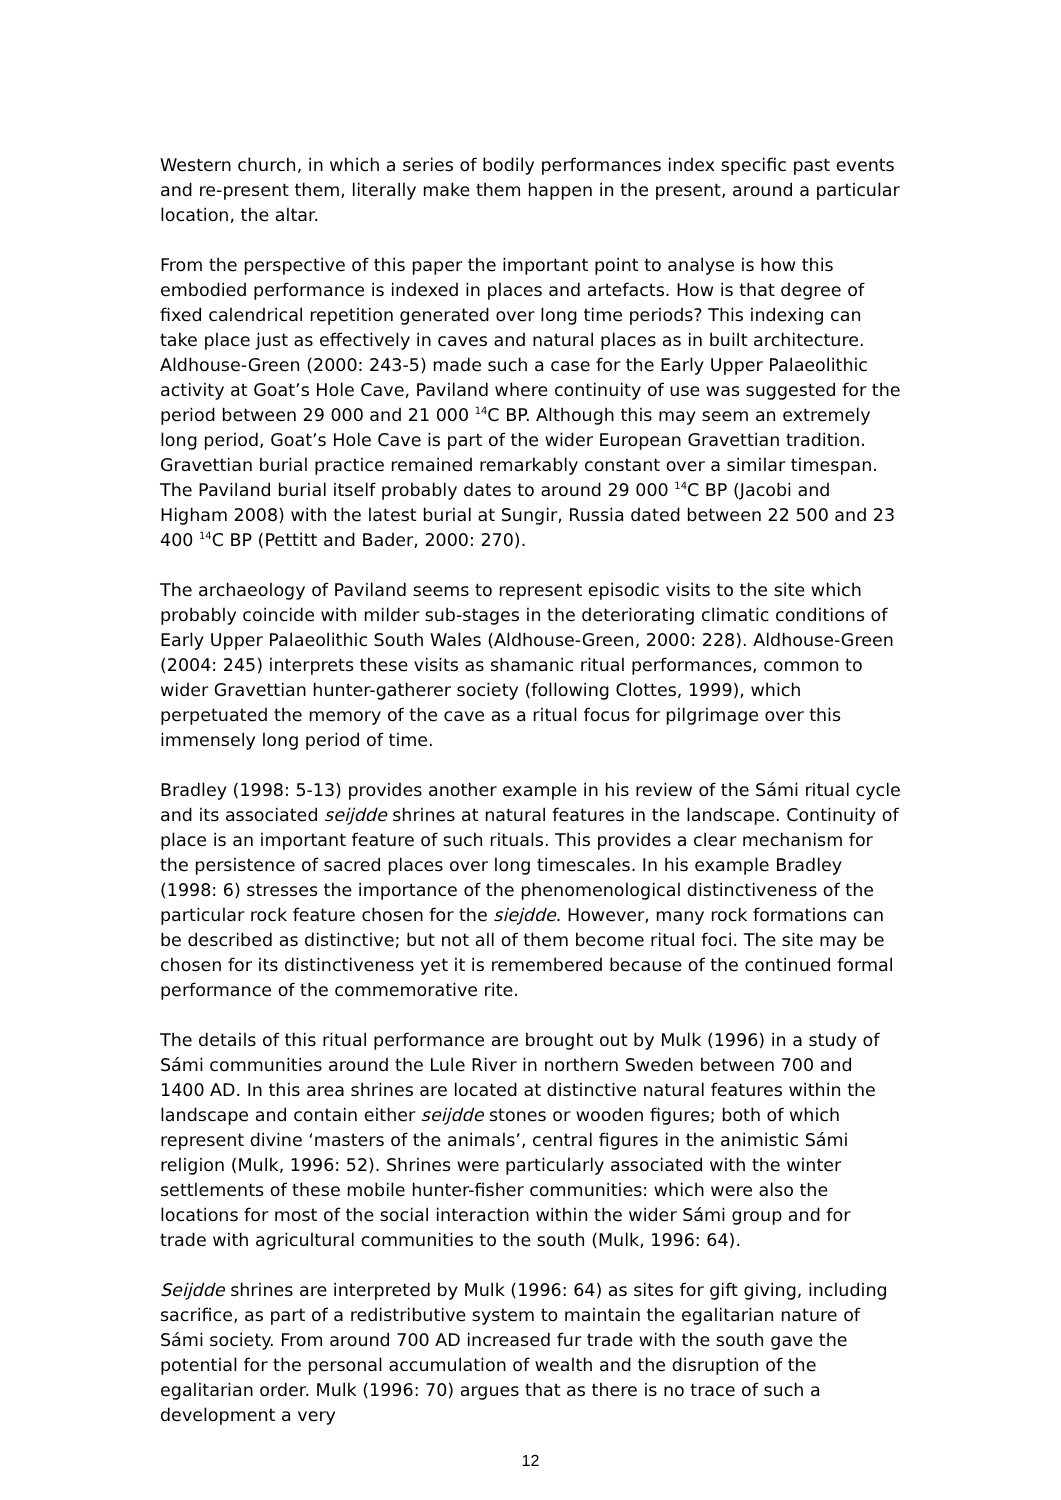Western church, in which a series of bodily performances index specific past events and re-present them, literally make them happen in the present, around a particular location, the altar.
From the perspective of this paper the important point to analyse is how this embodied performance is indexed in places and artefacts. How is that degree of fixed calendrical repetition generated over long time periods? This indexing can take place just as effectively in caves and natural places as in built architecture. Aldhouse-Green (2000: 243-5) made such a case for the Early Upper Palaeolithic activity at Goat’s Hole Cave, Paviland where continuity of use was suggested for the period between 29 000 and 21 000 <sup>14</sup>C BP. Although this may seem an extremely long period, Goat’s Hole Cave is part of the wider European Gravettian tradition. Gravettian burial practice remained remarkably constant over a similar timespan. The Paviland burial itself probably dates to around 29 000 <sup>14</sup>C BP (Jacobi and Higham 2008) with the latest burial at Sungir, Russia dated between 22 500 and 23 400 <sup>14</sup>C BP (Pettitt and Bader, 2000: 270).
The archaeology of Paviland seems to represent episodic visits to the site which probably coincide with milder sub-stages in the deteriorating climatic conditions of Early Upper Palaeolithic South Wales (Aldhouse-Green, 2000: 228). Aldhouse-Green (2004: 245) interprets these visits as shamanic ritual performances, common to wider Gravettian hunter-gatherer society (following Clottes, 1999), which perpetuated the memory of the cave as a ritual focus for pilgrimage over this immensely long period of time.
Bradley (1998: 5-13) provides another example in his review of the Sámi ritual cycle and its associated seijdde shrines at natural features in the landscape. Continuity of place is an important feature of such rituals. This provides a clear mechanism for the persistence of sacred places over long timescales. In his example Bradley (1998: 6) stresses the importance of the phenomenological distinctiveness of the particular rock feature chosen for the siejdde. However, many rock formations can be described as distinctive; but not all of them become ritual foci. The site may be chosen for its distinctiveness yet it is remembered because of the continued formal performance of the commemorative rite.
The details of this ritual performance are brought out by Mulk (1996) in a study of Sámi communities around the Lule River in northern Sweden between 700 and 1400 AD. In this area shrines are located at distinctive natural features within the landscape and contain either seijdde stones or wooden figures; both of which represent divine ‘masters of the animals’, central figures in the animistic Sámi religion (Mulk, 1996: 52). Shrines were particularly associated with the winter settlements of these mobile hunter-fisher communities: which were also the locations for most of the social interaction within the wider Sámi group and for trade with agricultural communities to the south (Mulk, 1996: 64).
Seijdde shrines are interpreted by Mulk (1996: 64) as sites for gift giving, including sacrifice, as part of a redistributive system to maintain the egalitarian nature of Sámi society. From around 700 AD increased fur trade with the south gave the potential for the personal accumulation of wealth and the disruption of the egalitarian order. Mulk (1996: 70) argues that as there is no trace of such a development a very
12